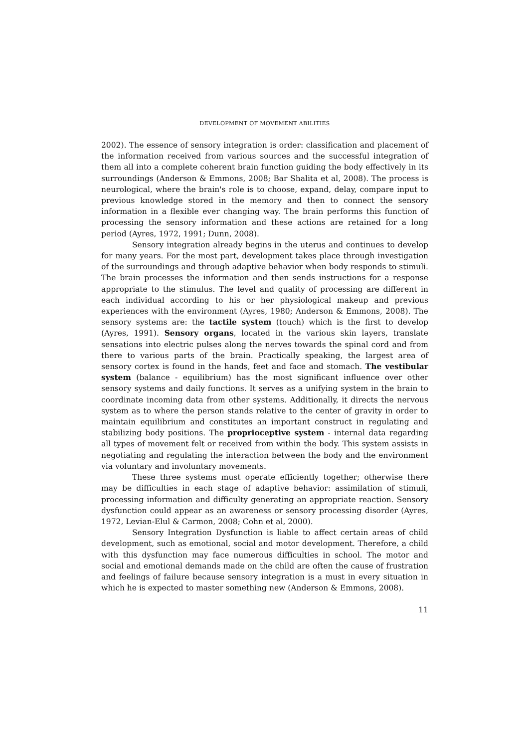DEVELOPMENT OF MOVEMENT ABILITIES
2002). The essence of sensory integration is order: classification and placement of the information received from various sources and the successful integration of them all into a complete coherent brain function guiding the body effectively in its surroundings (Anderson & Emmons, 2008; Bar Shalita et al, 2008). The process is neurological, where the brain's role is to choose, expand, delay, compare input to previous knowledge stored in the memory and then to connect the sensory information in a flexible ever changing way. The brain performs this function of processing the sensory information and these actions are retained for a long period (Ayres, 1972, 1991; Dunn, 2008).
Sensory integration already begins in the uterus and continues to develop for many years. For the most part, development takes place through investigation of the surroundings and through adaptive behavior when body responds to stimuli. The brain processes the information and then sends instructions for a response appropriate to the stimulus. The level and quality of processing are different in each individual according to his or her physiological makeup and previous experiences with the environment (Ayres, 1980; Anderson & Emmons, 2008). The sensory systems are: the tactile system (touch) which is the first to develop (Ayres, 1991). Sensory organs, located in the various skin layers, translate sensations into electric pulses along the nerves towards the spinal cord and from there to various parts of the brain. Practically speaking, the largest area of sensory cortex is found in the hands, feet and face and stomach. The vestibular system (balance - equilibrium) has the most significant influence over other sensory systems and daily functions. It serves as a unifying system in the brain to coordinate incoming data from other systems. Additionally, it directs the nervous system as to where the person stands relative to the center of gravity in order to maintain equilibrium and constitutes an important construct in regulating and stabilizing body positions. The proprioceptive system - internal data regarding all types of movement felt or received from within the body. This system assists in negotiating and regulating the interaction between the body and the environment via voluntary and involuntary movements.
These three systems must operate efficiently together; otherwise there may be difficulties in each stage of adaptive behavior: assimilation of stimuli, processing information and difficulty generating an appropriate reaction. Sensory dysfunction could appear as an awareness or sensory processing disorder (Ayres, 1972, Levian-Elul & Carmon, 2008; Cohn et al, 2000).
Sensory Integration Dysfunction is liable to affect certain areas of child development, such as emotional, social and motor development. Therefore, a child with this dysfunction may face numerous difficulties in school. The motor and social and emotional demands made on the child are often the cause of frustration and feelings of failure because sensory integration is a must in every situation in which he is expected to master something new (Anderson & Emmons, 2008).
11